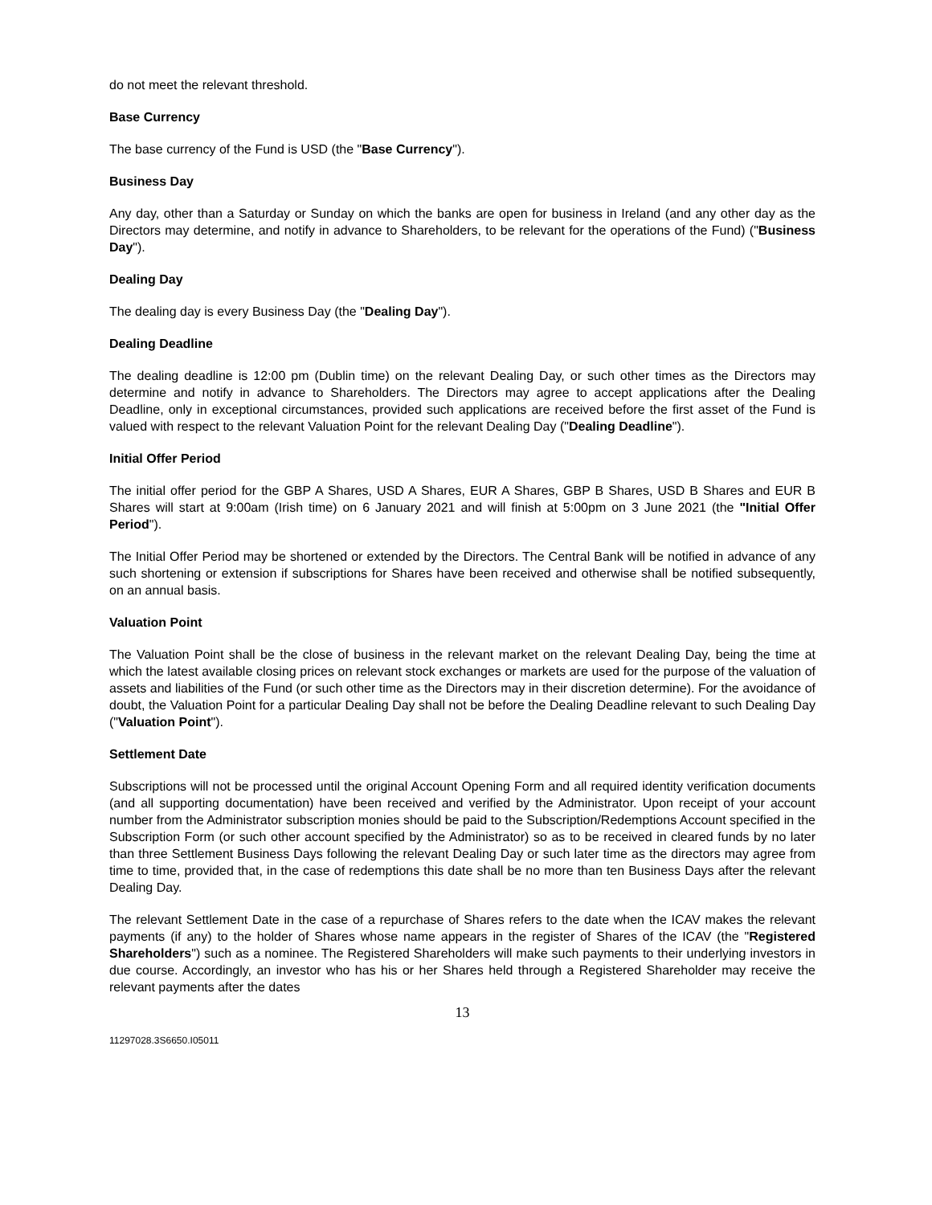do not meet the relevant threshold.
Base Currency
The base currency of the Fund is USD (the "Base Currency").
Business Day
Any day, other than a Saturday or Sunday on which the banks are open for business in Ireland (and any other day as the Directors may determine, and notify in advance to Shareholders, to be relevant for the operations of the Fund) ("Business Day").
Dealing Day
The dealing day is every Business Day (the "Dealing Day").
Dealing Deadline
The dealing deadline is 12:00 pm (Dublin time) on the relevant Dealing Day, or such other times as the Directors may determine and notify in advance to Shareholders. The Directors may agree to accept applications after the Dealing Deadline, only in exceptional circumstances, provided such applications are received before the first asset of the Fund is valued with respect to the relevant Valuation Point for the relevant Dealing Day ("Dealing Deadline").
Initial Offer Period
The initial offer period for the GBP A Shares, USD A Shares, EUR A Shares, GBP B Shares, USD B Shares and EUR B Shares will start at 9:00am (Irish time) on 6 January 2021 and will finish at 5:00pm on 3 June 2021 (the "Initial Offer Period").
The Initial Offer Period may be shortened or extended by the Directors. The Central Bank will be notified in advance of any such shortening or extension if subscriptions for Shares have been received and otherwise shall be notified subsequently, on an annual basis.
Valuation Point
The Valuation Point shall be the close of business in the relevant market on the relevant Dealing Day, being the time at which the latest available closing prices on relevant stock exchanges or markets are used for the purpose of the valuation of assets and liabilities of the Fund (or such other time as the Directors may in their discretion determine). For the avoidance of doubt, the Valuation Point for a particular Dealing Day shall not be before the Dealing Deadline relevant to such Dealing Day ("Valuation Point").
Settlement Date
Subscriptions will not be processed until the original Account Opening Form and all required identity verification documents (and all supporting documentation) have been received and verified by the Administrator. Upon receipt of your account number from the Administrator subscription monies should be paid to the Subscription/Redemptions Account specified in the Subscription Form (or such other account specified by the Administrator) so as to be received in cleared funds by no later than three Settlement Business Days following the relevant Dealing Day or such later time as the directors may agree from time to time, provided that, in the case of redemptions this date shall be no more than ten Business Days after the relevant Dealing Day.
The relevant Settlement Date in the case of a repurchase of Shares refers to the date when the ICAV makes the relevant payments (if any) to the holder of Shares whose name appears in the register of Shares of the ICAV (the "Registered Shareholders") such as a nominee. The Registered Shareholders will make such payments to their underlying investors in due course. Accordingly, an investor who has his or her Shares held through a Registered Shareholder may receive the relevant payments after the dates
13
11297028.3S6650.I05011